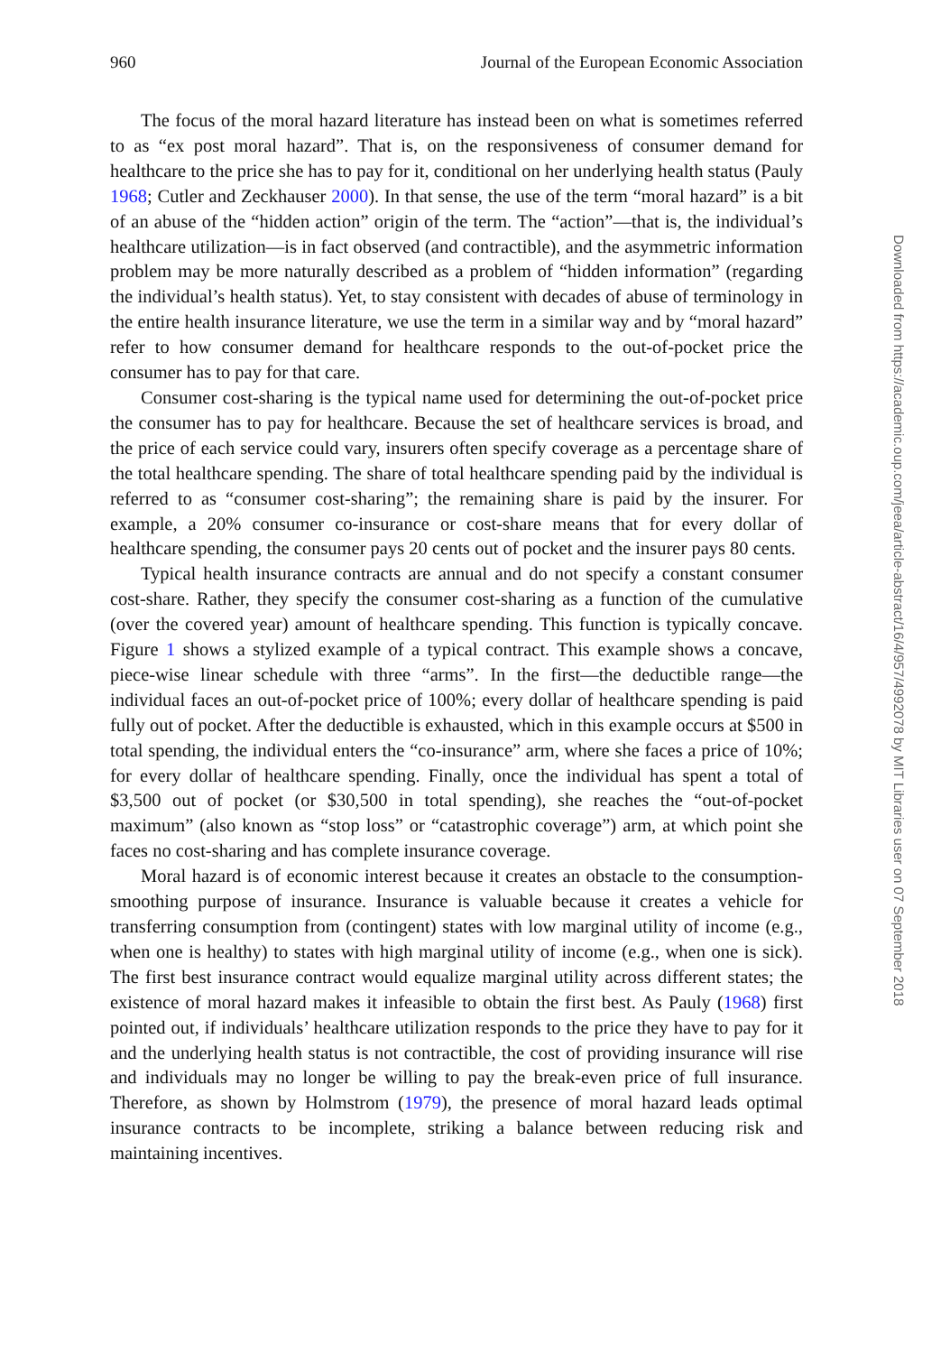960 Journal of the European Economic Association
The focus of the moral hazard literature has instead been on what is sometimes referred to as “ex post moral hazard”. That is, on the responsiveness of consumer demand for healthcare to the price she has to pay for it, conditional on her underlying health status (Pauly 1968; Cutler and Zeckhauser 2000). In that sense, the use of the term “moral hazard” is a bit of an abuse of the “hidden action” origin of the term. The “action”—that is, the individual’s healthcare utilization—is in fact observed (and contractible), and the asymmetric information problem may be more naturally described as a problem of “hidden information” (regarding the individual’s health status). Yet, to stay consistent with decades of abuse of terminology in the entire health insurance literature, we use the term in a similar way and by “moral hazard” refer to how consumer demand for healthcare responds to the out-of-pocket price the consumer has to pay for that care.
Consumer cost-sharing is the typical name used for determining the out-of-pocket price the consumer has to pay for healthcare. Because the set of healthcare services is broad, and the price of each service could vary, insurers often specify coverage as a percentage share of the total healthcare spending. The share of total healthcare spending paid by the individual is referred to as “consumer cost-sharing”; the remaining share is paid by the insurer. For example, a 20% consumer co-insurance or cost-share means that for every dollar of healthcare spending, the consumer pays 20 cents out of pocket and the insurer pays 80 cents.
Typical health insurance contracts are annual and do not specify a constant consumer cost-share. Rather, they specify the consumer cost-sharing as a function of the cumulative (over the covered year) amount of healthcare spending. This function is typically concave. Figure 1 shows a stylized example of a typical contract. This example shows a concave, piece-wise linear schedule with three “arms”. In the first—the deductible range—the individual faces an out-of-pocket price of 100%; every dollar of healthcare spending is paid fully out of pocket. After the deductible is exhausted, which in this example occurs at $500 in total spending, the individual enters the “co-insurance” arm, where she faces a price of 10%; for every dollar of healthcare spending. Finally, once the individual has spent a total of $3,500 out of pocket (or $30,500 in total spending), she reaches the “out-of-pocket maximum” (also known as “stop loss” or “catastrophic coverage”) arm, at which point she faces no cost-sharing and has complete insurance coverage.
Moral hazard is of economic interest because it creates an obstacle to the consumption-smoothing purpose of insurance. Insurance is valuable because it creates a vehicle for transferring consumption from (contingent) states with low marginal utility of income (e.g., when one is healthy) to states with high marginal utility of income (e.g., when one is sick). The first best insurance contract would equalize marginal utility across different states; the existence of moral hazard makes it infeasible to obtain the first best. As Pauly (1968) first pointed out, if individuals’ healthcare utilization responds to the price they have to pay for it and the underlying health status is not contractible, the cost of providing insurance will rise and individuals may no longer be willing to pay the break-even price of full insurance. Therefore, as shown by Holmstrom (1979), the presence of moral hazard leads optimal insurance contracts to be incomplete, striking a balance between reducing risk and maintaining incentives.
Downloaded from https://academic.oup.com/jeea/article-abstract/16/4/957/4992078 by MIT Libraries user on 07 September 2018